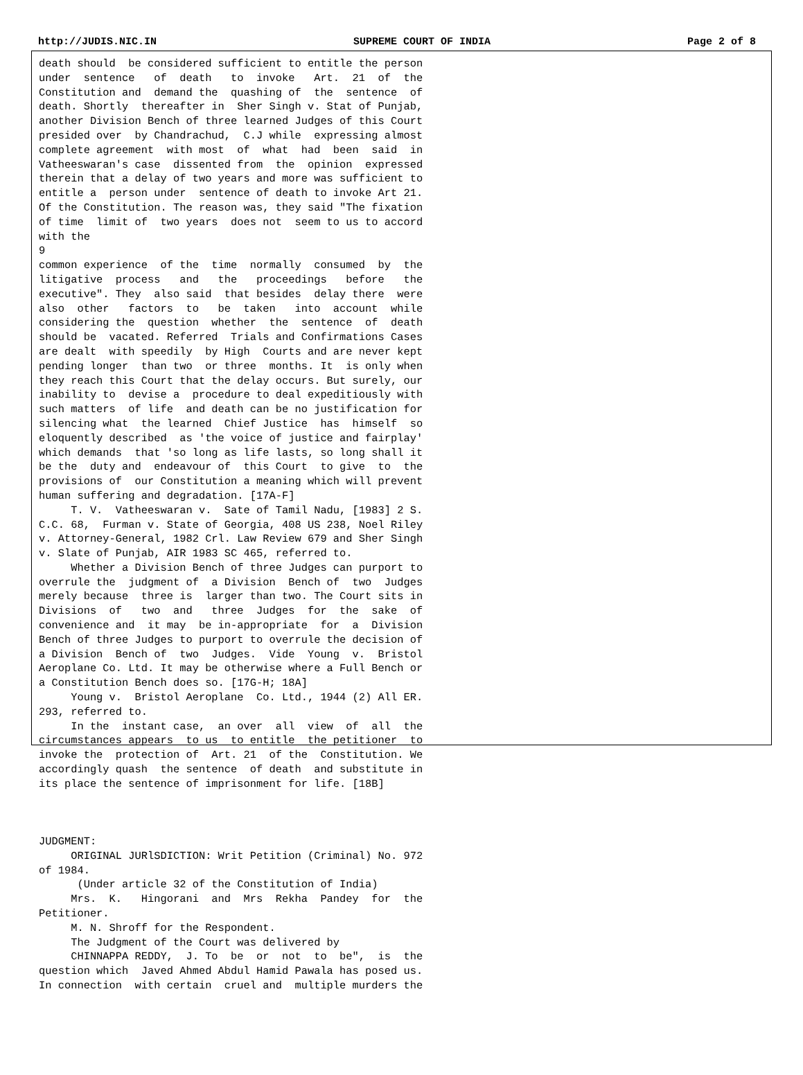http://JUDIS.NIC.IN SUPREME COURT OF INDIA Page 2 of 8
death should  be considered sufficient to entitle the person
under  sentence   of  death   to  invoke   Art.  21  of  the
Constitution and  demand the  quashing of  the  sentence  of
death. Shortly  thereafter in  Sher Singh v. Stat of Punjab,
another Division Bench of three learned Judges of this Court
presided over  by Chandrachud,  C.J while  expressing almost
complete agreement  with most  of  what  had  been  said  in
Vatheeswaran's case  dissented from  the  opinion  expressed
therein that a delay of two years and more was sufficient to
entitle a  person under  sentence of death to invoke Art 21.
Of the Constitution. The reason was, they said "The fixation
of time  limit of  two years  does not  seem to us to accord
with the
9
common experience  of the  time  normally  consumed  by  the
litigative  process   and   the   proceedings   before   the
executive". They  also said  that besides  delay there  were
also  other   factors  to   be  taken   into  account  while
considering the  question  whether  the  sentence  of  death
should be  vacated. Referred  Trials and Confirmations Cases
are dealt  with speedily  by High  Courts and are never kept
pending longer  than two  or three  months. It  is only when
they reach this Court that the delay occurs. But surely, our
inability to  devise a  procedure to deal expeditiously with
such matters  of life  and death can be no justification for
silencing what  the learned  Chief Justice  has  himself  so
eloquently described  as 'the voice of justice and fairplay'
which demands  that 'so long as life lasts, so long shall it
be the  duty and  endeavour of  this Court  to give  to  the
provisions of  our Constitution a meaning which will prevent
human suffering and degradation. [17A-F]
     T. V.  Vatheeswaran v.  Sate of Tamil Nadu, [1983] 2 S.
C.C. 68,  Furman v. State of Georgia, 408 US 238, Noel Riley
v. Attorney-General, 1982 Crl. Law Review 679 and Sher Singh
v. Slate of Punjab, AIR 1983 SC 465, referred to.
     Whether a Division Bench of three Judges can purport to
overrule the  judgment of  a Division  Bench of  two  Judges
merely because  three is  larger than two. The Court sits in
Divisions  of   two  and   three  Judges  for  the  sake  of
convenience and  it may  be in-appropriate  for  a  Division
Bench of three Judges to purport to overrule the decision of
a Division  Bench of  two  Judges.  Vide  Young  v.  Bristol
Aeroplane Co. Ltd. It may be otherwise where a Full Bench or
a Constitution Bench does so. [17G-H; 18A]
     Young v.  Bristol Aeroplane  Co. Ltd., 1944 (2) All ER.
293, referred to.
     In the  instant case,  an over  all  view  of  all  the
circumstances appears  to us  to entitle  the petitioner  to
invoke the  protection of  Art. 21  of the  Constitution. We
accordingly quash  the sentence  of death  and substitute in
its place the sentence of imprisonment for life. [18B]



JUDGMENT:
     ORIGINAL JURlSDICTION: Writ Petition (Criminal) No. 972
of 1984.
      (Under article 32 of the Constitution of India)
     Mrs.  K.   Hingorani  and  Mrs  Rekha  Pandey  for  the
Petitioner.
     M. N. Shroff for the Respondent.
     The Judgment of the Court was delivered by
     CHINNAPPA REDDY,  J. To  be  or  not  to  be",  is  the
question which  Javed Ahmed Abdul Hamid Pawala has posed us.
In connection  with certain  cruel and  multiple murders the